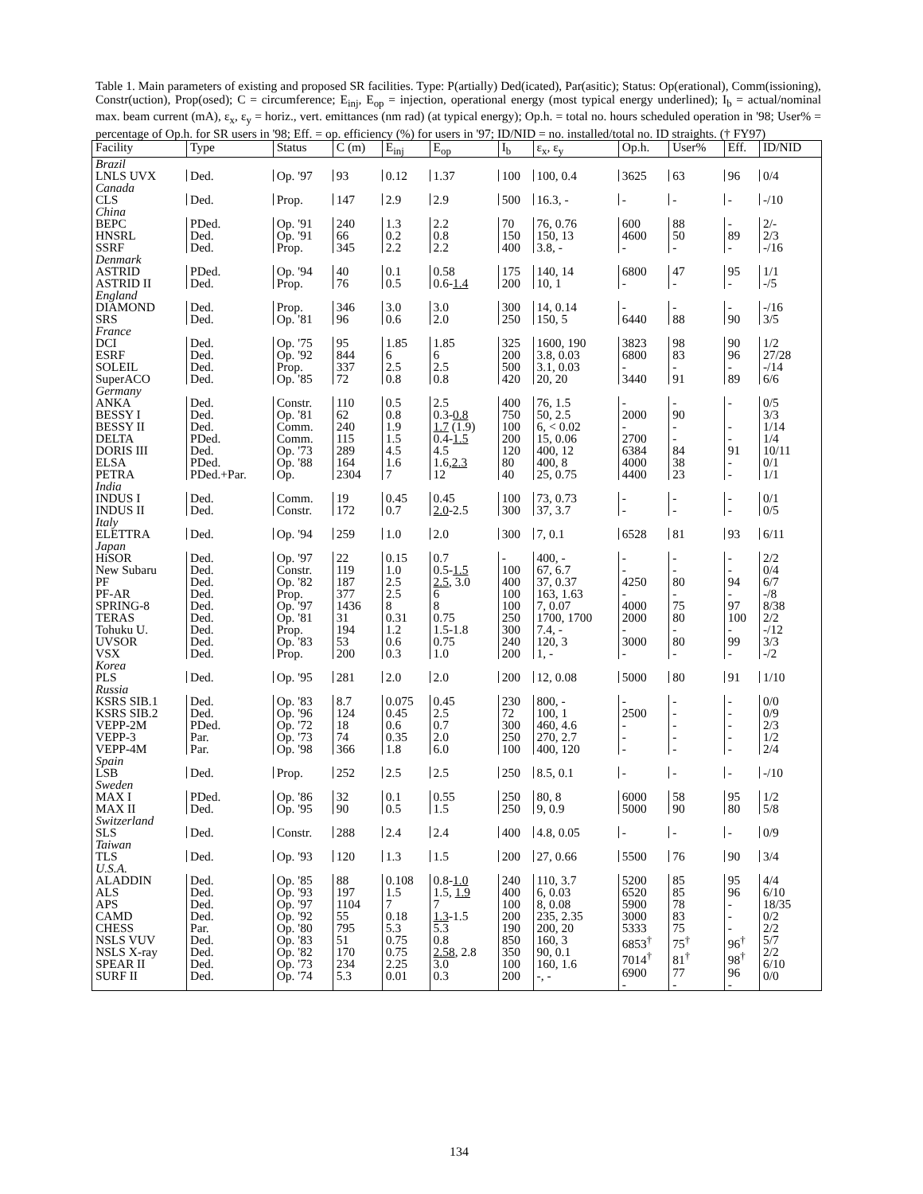Table 1. Main parameters of existing and proposed SR facilities. Type: P(artially) Ded(icated), Par(asitic); Status: Op(erational), Comm(issioning), Constr(uction), Prop(osed); C = circumference; E<sub>inj</sub>, E<sub>op</sub> = injection, operational energy (most typical energy underlined); I<sub>b</sub> = actual/nominal max. beam current (mA), ε<sub>x</sub>, ε<sub>y</sub> = horiz., vert. emittances (nm rad) (at typical energy); Op.h. = total no. hours scheduled operation in '98; User% = percentage of Op.h. for SR users in '98; Eff. = op. efficiency (%) for users in '97; ID/NID = no. installed/total no. ID straights. († FY97)
| Facility | Type | Status | C (m) | E<sub>inj</sub> | E<sub>op</sub> | I<sub>b</sub> | ε<sub>x</sub>, ε<sub>y</sub> | Op.h. | User% | Eff. | ID/NID |
| --- | --- | --- | --- | --- | --- | --- | --- | --- | --- | --- | --- |
| Brazil | | | | | | | | | | | |
| LNLS UVX | Ded. | Op. '97 | 93 | 0.12 | 1.37 | 100 | 100, 0.4 | 3625 | 63 | 96 | 0/4 |
| Canada | | | | | | | | | | | |
| CLS | Ded. | Prop. | 147 | 2.9 | 2.9 | 500 | 16.3, - | - | - | - | -/10 |
| China | | | | | | | | | | | |
| BEPC HNSRL SSRF | PDed. Ded. Ded. | Op. '91 Op. '91 Prop. | 240 66 345 | 1.3 0.2 2.2 | 2.2 0.8 2.2 | 70 150 400 | 76, 0.76 150, 13 3.8, - | 600 4600 - | 88 50 - | - 89 - | 2/- 2/3 -/16 |
| Denmark | | | | | | | | | | | |
| ASTRID ASTRID II | PDed. Ded. | Op. '94 Prop. | 40 76 | 0.1 0.5 | 0.58 0.6- 1.4 | 175 200 | 140, 14 10, 1 | 6800 - | 47 - | 95 - | 1/1 -/5 |
| England | | | | | | | | | | | |
| DIAMOND SRS | Ded. Ded. | Prop. Op. '81 | 346 96 | 3.0 0.6 | 3.0 2.0 | 300 250 | 14, 0.14 150, 5 | - 6440 | - 88 | - 90 | -/16 3/5 |
| France | | | | | | | | | | | |
| DCI ESRF SOLEIL SuperACO | Ded. Ded. Ded. Ded. | Op. '75 Op. '92 Prop. Op. '85 | 95 844 337 72 | 1.85 6 2.5 0.8 | 1.85 6 2.5 0.8 | 325 200 500 420 | 1600, 190 3.8, 0.03 3.1, 0.03 20, 20 | 3823 6800 - 3440 | 98 83 - 91 | 90 96 - 89 | 1/2 27/28 -/14 6/6 |
| Germany | | | | | | | | | | | |
| ANKA BESSY I BESSY II DELTA DORIS III ELSA PETRA | Ded. Ded. Ded. PDed. Ded. PDed. PDed.+Par. | Constr. Op. '81 Comm. Comm. Op. '73 Op. '88 Op. | 110 62 240 115 289 164 2304 | 0.5 0.8 1.9 1.5 4.5 1.6 7 | 2.5 0.3- 0.8 1.7 (1.9) 0.4- 1.5 4.5 1.6, 2.3 12 | 400 750 100 200 120 80 40 | 76, 1.5 50, 2.5 6, < 0.02 15, 0.06 400, 12 400, 8 25, 0.75 | - 2000 - 2700 6384 4000 4400 | - 90 - - 84 38 23 | - - - 91 - - | 0/5 3/3 1/14 1/4 10/11 0/1 1/1 |
| India | | | | | | | | | | | |
| INDUS I INDUS II | Ded. Ded. | Comm. Constr. | 19 172 | 0.45 0.7 | 0.45 2.0 -2.5 | 100 300 | 73, 0.73 37, 3.7 | - - | - - | - - | 0/1 0/5 |
| Italy | | | | | | | | | | | |
| ELETTRA | Ded. | Op. '94 | 259 | 1.0 | 2.0 | 300 | 7, 0.1 | 6528 | 81 | 93 | 6/11 |
| Japan | | | | | | | | | | | |
| HiSOR New Subaru PF PF-AR SPRING-8 TERAS Tohuku U. UVSOR VSX | Ded. Ded. Ded. Ded. Ded. Ded. Ded. Ded. Ded. | Op. '97 Constr. Op. '82 Prop. Op. '97 Op. '81 Prop. Op. '83 Prop. | 22 119 187 377 1436 31 194 53 200 | 0.15 1.0 2.5 2.5 8 0.31 1.2 0.6 0.3 | 0.7 0.5- 1.5 2.5 , 3.0 6 8 0.75 1.5-1.8 0.75 1.0 | - 100 400 100 100 250 300 240 200 | 400, - 67, 6.7 37, 0.37 163, 1.63 7, 0.07 1700, 1700 7.4, - 120, 3 1, - | - - 4250 - 4000 2000 - 3000 - | - - 80 - 75 80 - 80 - | - - 94 - 97 100 - 99 - | 2/2 0/4 6/7 -/8 8/38 2/2 -/12 3/3 -/2 |
| Korea | | | | | | | | | | | |
| PLS | Ded. | Op. '95 | 281 | 2.0 | 2.0 | 200 | 12, 0.08 | 5000 | 80 | 91 | 1/10 |
| Russia | | | | | | | | | | | |
| KSRS SIB.1 KSRS SIB.2 VEPP-2M VEPP-3 VEPP-4M | Ded. Ded. PDed. Par. Par. | Op. '83 Op. '96 Op. '72 Op. '73 Op. '98 | 8.7 124 18 74 366 | 0.075 0.45 0.6 0.35 1.8 | 0.45 2.5 0.7 2.0 6.0 | 230 72 300 250 100 | 800, - 100, 1 460, 4.6 270, 2.7 400, 120 | - 2500 - - - | - - - - - | - - - - - | 0/0 0/9 2/3 1/2 2/4 |
| Spain | | | | | | | | | | | |
| LSB | Ded. | Prop. | 252 | 2.5 | 2.5 | 250 | 8.5, 0.1 | - | - | - | -/10 |
| Sweden | | | | | | | | | | | |
| MAX I MAX II | PDed. Ded. | Op. '86 Op. '95 | 32 90 | 0.1 0.5 | 0.55 1.5 | 250 250 | 80, 8 9, 0.9 | 6000 5000 | 58 90 | 95 80 | 1/2 5/8 |
| Switzerland | | | | | | | | | | | |
| SLS | Ded. | Constr. | 288 | 2.4 | 2.4 | 400 | 4.8, 0.05 | - | - | - | 0/9 |
| Taiwan | | | | | | | | | | | |
| TLS | Ded. | Op. '93 | 120 | 1.3 | 1.5 | 200 | 27, 0.66 | 5500 | 76 | 90 | 3/4 |
| U.S.A. | | | | | | | | | | | |
| ALADDIN ALS APS CAMD CHESS NSLS VUV NSLS X-ray SPEAR II SURF II | Ded. Ded. Ded. Ded. Par. Ded. Ded. Ded. Ded. | Op. '85 Op. '93 Op. '97 Op. '92 Op. '80 Op. '83 Op. '82 Op. '73 Op. '74 | 88 197 1104 55 795 51 170 234 5.3 | 0.108 1.5 7 0.18 5.3 0.75 0.75 2.25 0.01 | 0.8- 1.0 1.5, 1.9 7 1.3 -1.5 5.3 0.8 2.58 , 2.8 3.0 0.3 | 240 400 100 200 190 850 350 100 200 | 110, 3.7 6, 0.03 8, 0.08 235, 2.35 200, 20 160, 3 90, 0.1 160, 1.6 -, - | 5200 6520 5900 3000 5333 6853<sup>†</sup> 7014<sup>†</sup> 6900 - | 85 85 78 83 75 75<sup>†</sup> 81<sup>†</sup> 77 - | 95 96 - - - 96<sup>†</sup> 98<sup>†</sup> 96 - | 4/4 6/10 18/35 0/2 2/2 5/7 2/2 6/10 0/0 |
134